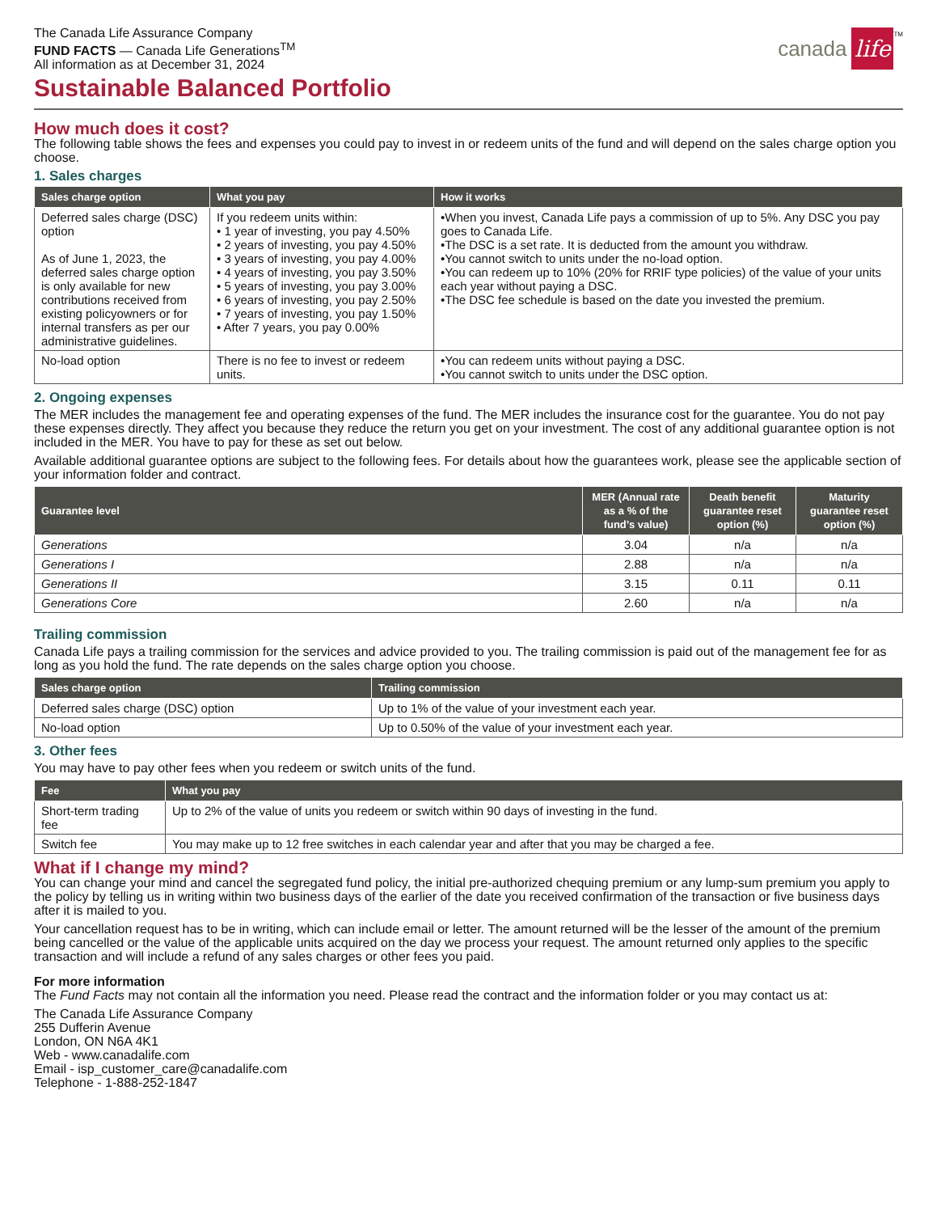The Canada Life Assurance Company
FUND FACTS — Canada Life Generations<sup>TM</sup>
All information as at December 31, 2024
canada life<sup>TM</sup>
Sustainable Balanced Portfolio
How much does it cost?
The following table shows the fees and expenses you could pay to invest in or redeem units of the fund and will depend on the sales charge option you choose.
1. Sales charges
| Sales charge option | What you pay | How it works |
| --- | --- | --- |
| Deferred sales charge (DSC) option As of June 1, 2023, the deferred sales charge option is only available for new contributions received from existing policyowners or for internal transfers as per our administrative guidelines. | If you redeem units within: • 1 year of investing, you pay 4.50% • 2 years of investing, you pay 4.50% • 3 years of investing, you pay 4.00% • 4 years of investing, you pay 3.50% • 5 years of investing, you pay 3.00% • 6 years of investing, you pay 2.50% • 7 years of investing, you pay 1.50% • After 7 years, you pay 0.00% | •When you invest, Canada Life pays a commission of up to 5%. Any DSC you pay goes to Canada Life. •The DSC is a set rate. It is deducted from the amount you withdraw. •You cannot switch to units under the no-load option. •You can redeem up to 10% (20% for RRIF type policies) of the value of your units each year without paying a DSC. •The DSC fee schedule is based on the date you invested the premium. |
| No-load option | There is no fee to invest or redeem units. | •You can redeem units without paying a DSC. •You cannot switch to units under the DSC option. |
2. Ongoing expenses
The MER includes the management fee and operating expenses of the fund. The MER includes the insurance cost for the guarantee. You do not pay these expenses directly. They affect you because they reduce the return you get on your investment. The cost of any additional guarantee option is not included in the MER. You have to pay for these as set out below.
Available additional guarantee options are subject to the following fees. For details about how the guarantees work, please see the applicable section of your information folder and contract.
| Guarantee level | MER (Annual rate as a % of the fund’s value) | Death benefit guarantee reset option (%) | Maturity guarantee reset option (%) |
| --- | --- | --- | --- |
| Generations | 3.04 | n/a | n/a |
| Generations I | 2.88 | n/a | n/a |
| Generations II | 3.15 | 0.11 | 0.11 |
| Generations Core | 2.60 | n/a | n/a |
Trailing commission
Canada Life pays a trailing commission for the services and advice provided to you. The trailing commission is paid out of the management fee for as long as you hold the fund. The rate depends on the sales charge option you choose.
| Sales charge option | Trailing commission |
| --- | --- |
| Deferred sales charge (DSC) option | Up to 1% of the value of your investment each year. |
| No-load option | Up to 0.50% of the value of your investment each year. |
3. Other fees
You may have to pay other fees when you redeem or switch units of the fund.
| Fee | What you pay |
| --- | --- |
| Short-term trading fee | Up to 2% of the value of units you redeem or switch within 90 days of investing in the fund. |
| Switch fee | You may make up to 12 free switches in each calendar year and after that you may be charged a fee. |
What if I change my mind?
You can change your mind and cancel the segregated fund policy, the initial pre-authorized chequing premium or any lump-sum premium you apply to the policy by telling us in writing within two business days of the earlier of the date you received confirmation of the transaction or five business days after it is mailed to you.
Your cancellation request has to be in writing, which can include email or letter. The amount returned will be the lesser of the amount of the premium being cancelled or the value of the applicable units acquired on the day we process your request. The amount returned only applies to the specific transaction and will include a refund of any sales charges or other fees you paid.
For more information
The Fund Facts may not contain all the information you need. Please read the contract and the information folder or you may contact us at:
The Canada Life Assurance Company
255 Dufferin Avenue
London, ON N6A 4K1
Web - www.canadalife.com
Email - isp_customer_care@canadalife.com
Telephone - 1-888-252-1847